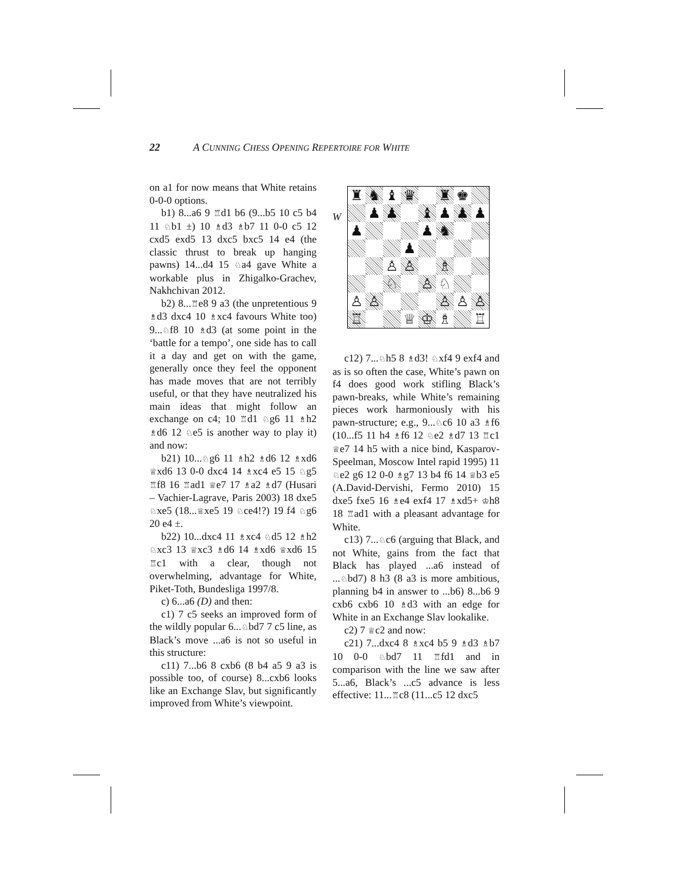22 A CUNNING CHESS OPENING REPERTOIRE FOR WHITE
on a1 for now means that White retains 0-0-0 options.
b1) 8...a6 9 ♖d1 b6 (9...b5 10 c5 b4 11 ♘b1 ±) 10 ♗d3 ♗b7 11 0-0 c5 12 cxd5 exd5 13 dxc5 bxc5 14 e4 (the classic thrust to break up hanging pawns) 14...d4 15 ♘a4 gave White a workable plus in Zhigalko-Grachev, Nakhchivan 2012.
b2) 8...♖e8 9 a3 (the unpretentious 9 ♗d3 dxc4 10 ♗xc4 favours White too) 9...♘f8 10 ♗d3 (at some point in the ‘battle for a tempo’, one side has to call it a day and get on with the game, generally once they feel the opponent has made moves that are not terribly useful, or that they have neutralized his main ideas that might follow an exchange on c4; 10 ♖d1 ♘g6 11 ♗h2 ♗d6 12 ♘e5 is another way to play it) and now:
b21) 10...♘g6 11 ♗h2 ♗d6 12 ♗xd6 ♕xd6 13 0-0 dxc4 14 ♗xc4 e5 15 ♘g5 ♖f8 16 ♖ad1 ♕e7 17 ♗a2 ♗d7 (Husari – Vachier-Lagrave, Paris 2003) 18 dxe5 ♘xe5 (18...♕xe5 19 ♘ce4!?) 19 f4 ♘g6 20 e4 ±.
b22) 10...dxc4 11 ♗xc4 ♘d5 12 ♗h2 ♘xc3 13 ♕xc3 ♗d6 14 ♗xd6 ♕xd6 15 ♖c1 with a clear, though not overwhelming, advantage for White, Piket-Toth, Bundesliga 1997/8.
c) 6...a6 (D) and then:
c1) 7 c5 seeks an improved form of the wildly popular 6...♘bd7 7 c5 line, as Black’s move ...a6 is not so useful in this structure:
c11) 7...b6 8 cxb6 (8 b4 a5 9 a3 is possible too, of course) 8...cxb6 looks like an Exchange Slav, but significantly improved from White’s viewpoint.
W
| ♜ | ♞ | ♝ | ♛ | | ♜ | ♚ | |
| | ♟ | ♟ | | ♝ | ♟ | ♟ | ♟ |
| ♟ | | | | ♟ | ♞ | | |
| | | | ♟ | | | | |
| | | ♙ | ♙ | | ♗ | | |
| | | ♘ | | ♙ | ♘ | | |
| ♙ | ♙ | | | | ♙ | ♙ | ♙ |
| ♖ | | | ♕ | ♔ | ♗ | | ♖ |
c12) 7...♘h5 8 ♗d3! ♘xf4 9 exf4 and as is so often the case, White’s pawn on f4 does good work stifling Black’s pawn-breaks, while White’s remaining pieces work harmoniously with his pawn-structure; e.g., 9...♘c6 10 a3 ♗f6 (10...f5 11 h4 ♗f6 12 ♘e2 ♗d7 13 ♖c1 ♕e7 14 h5 with a nice bind, Kasparov-Speelman, Moscow Intel rapid 1995) 11 ♘e2 g6 12 0-0 ♗g7 13 b4 f6 14 ♕b3 e5 (A.David-Dervishi, Fermo 2010) 15 dxe5 fxe5 16 ♗e4 exf4 17 ♗xd5+ ♔h8 18 ♖ad1 with a pleasant advantage for White.
c13) 7...♘c6 (arguing that Black, and not White, gains from the fact that Black has played ...a6 instead of ...♘bd7) 8 h3 (8 a3 is more ambitious, planning b4 in answer to ...b6) 8...b6 9 cxb6 cxb6 10 ♗d3 with an edge for White in an Exchange Slav lookalike.
c2) 7 ♕c2 and now:
c21) 7...dxc4 8 ♗xc4 b5 9 ♗d3 ♗b7 10 0-0 ♘bd7 11 ♖fd1 and in comparison with the line we saw after 5...a6, Black’s ...c5 advance is less effective: 11...♖c8 (11...c5 12 dxc5